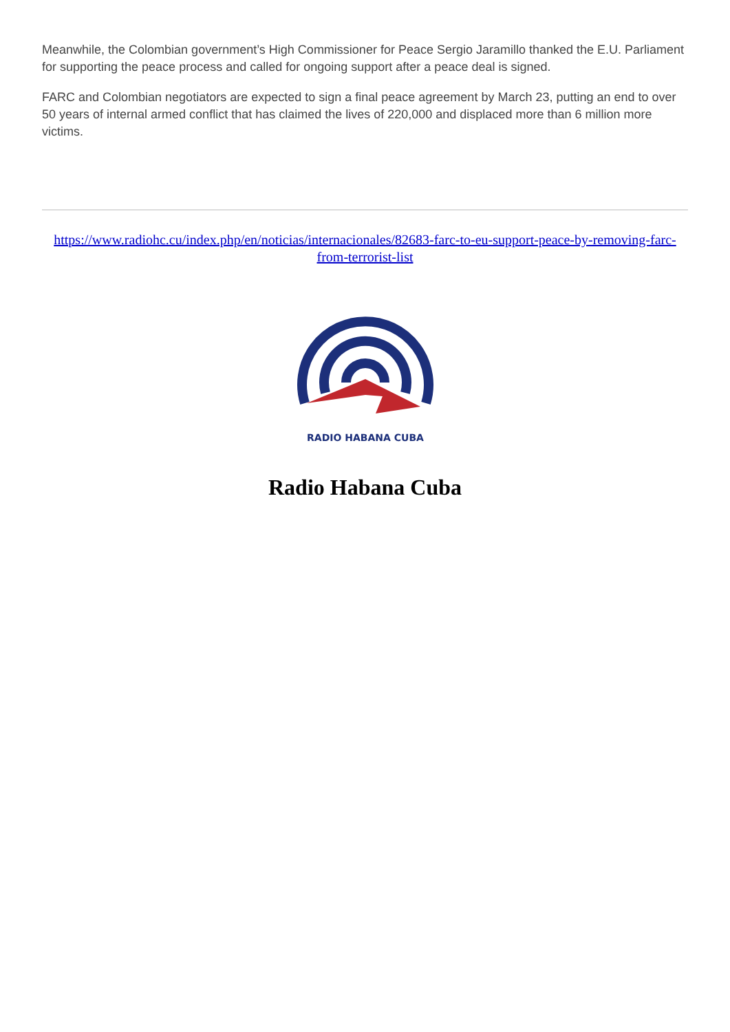Meanwhile, the Colombian government’s High Commissioner for Peace Sergio Jaramillo thanked the E.U. Parliament for supporting the peace process and called for ongoing support after a peace deal is signed.
FARC and Colombian negotiators are expected to sign a final peace agreement by March 23, putting an end to over 50 years of internal armed conflict that has claimed the lives of 220,000 and displaced more than 6 million more victims.
https://www.radiohc.cu/index.php/en/noticias/internacionales/82683-farc-to-eu-support-peace-by-removing-farc-from-terrorist-list
RADIO HABANA CUBA
Radio Habana Cuba